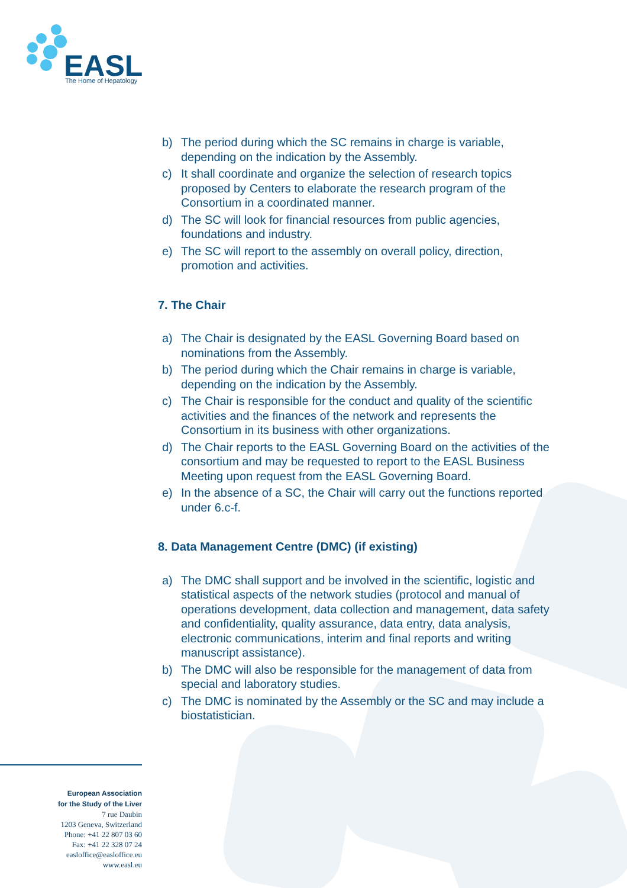EASL
The Home of Hepatology
b) The period during which the SC remains in charge is variable, depending on the indication by the Assembly.
c) It shall coordinate and organize the selection of research topics proposed by Centers to elaborate the research program of the Consortium in a coordinated manner.
d) The SC will look for financial resources from public agencies, foundations and industry.
e) The SC will report to the assembly on overall policy, direction, promotion and activities.
7. The Chair
a) The Chair is designated by the EASL Governing Board based on nominations from the Assembly.
b) The period during which the Chair remains in charge is variable, depending on the indication by the Assembly.
c) The Chair is responsible for the conduct and quality of the scientific activities and the finances of the network and represents the Consortium in its business with other organizations.
d) The Chair reports to the EASL Governing Board on the activities of the consortium and may be requested to report to the EASL Business Meeting upon request from the EASL Governing Board.
e) In the absence of a SC, the Chair will carry out the functions reported under 6.c-f.
8. Data Management Centre (DMC) (if existing)
a) The DMC shall support and be involved in the scientific, logistic and statistical aspects of the network studies (protocol and manual of operations development, data collection and management, data safety and confidentiality, quality assurance, data entry, data analysis, electronic communications, interim and final reports and writing manuscript assistance).
b) The DMC will also be responsible for the management of data from special and laboratory studies.
c) The DMC is nominated by the Assembly or the SC and may include a biostatistician.
European Association
for the Study of the Liver
7 rue Daubin
1203 Geneva, Switzerland
Phone: +41 22 807 03 60
Fax: +41 22 328 07 24
easloffice@easloffice.eu
www.easl.eu